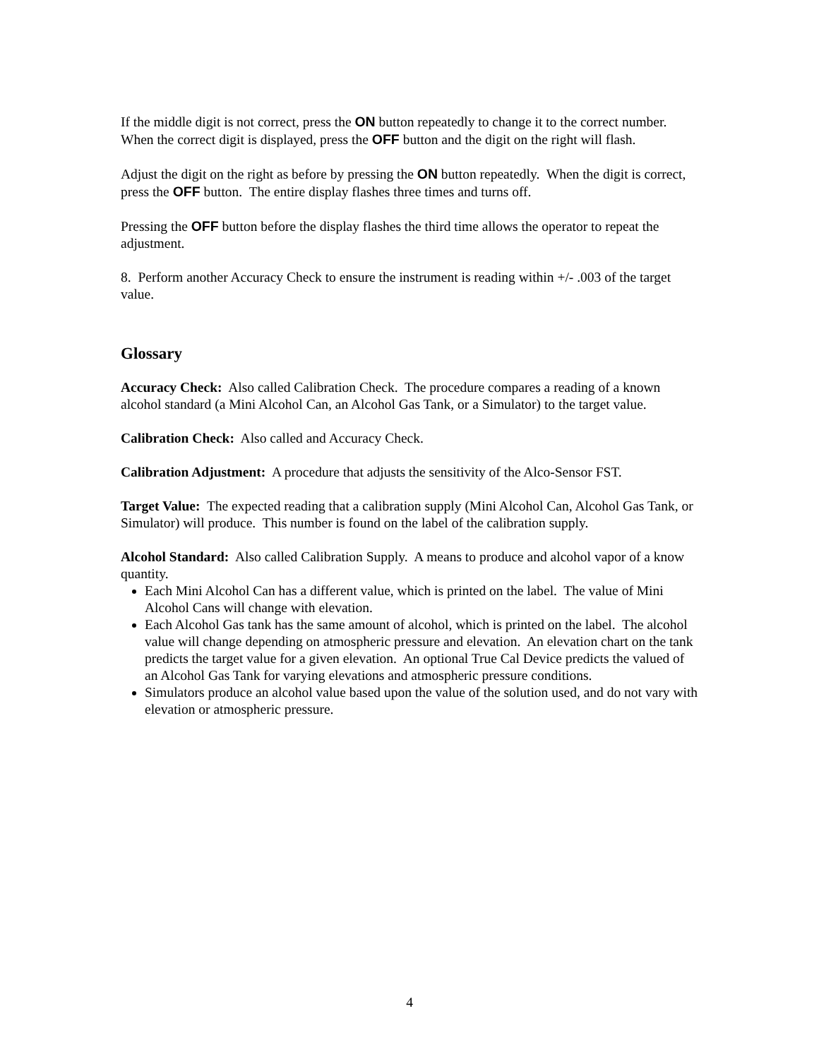If the middle digit is not correct, press the ON button repeatedly to change it to the correct number. When the correct digit is displayed, press the OFF button and the digit on the right will flash.
Adjust the digit on the right as before by pressing the ON button repeatedly. When the digit is correct, press the OFF button. The entire display flashes three times and turns off.
Pressing the OFF button before the display flashes the third time allows the operator to repeat the adjustment.
8. Perform another Accuracy Check to ensure the instrument is reading within +/- .003 of the target value.
Glossary
Accuracy Check: Also called Calibration Check. The procedure compares a reading of a known alcohol standard (a Mini Alcohol Can, an Alcohol Gas Tank, or a Simulator) to the target value.
Calibration Check: Also called and Accuracy Check.
Calibration Adjustment: A procedure that adjusts the sensitivity of the Alco-Sensor FST.
Target Value: The expected reading that a calibration supply (Mini Alcohol Can, Alcohol Gas Tank, or Simulator) will produce. This number is found on the label of the calibration supply.
Alcohol Standard: Also called Calibration Supply. A means to produce and alcohol vapor of a know quantity.
Each Mini Alcohol Can has a different value, which is printed on the label. The value of Mini Alcohol Cans will change with elevation.
Each Alcohol Gas tank has the same amount of alcohol, which is printed on the label. The alcohol value will change depending on atmospheric pressure and elevation. An elevation chart on the tank predicts the target value for a given elevation. An optional True Cal Device predicts the valued of an Alcohol Gas Tank for varying elevations and atmospheric pressure conditions.
Simulators produce an alcohol value based upon the value of the solution used, and do not vary with elevation or atmospheric pressure.
4